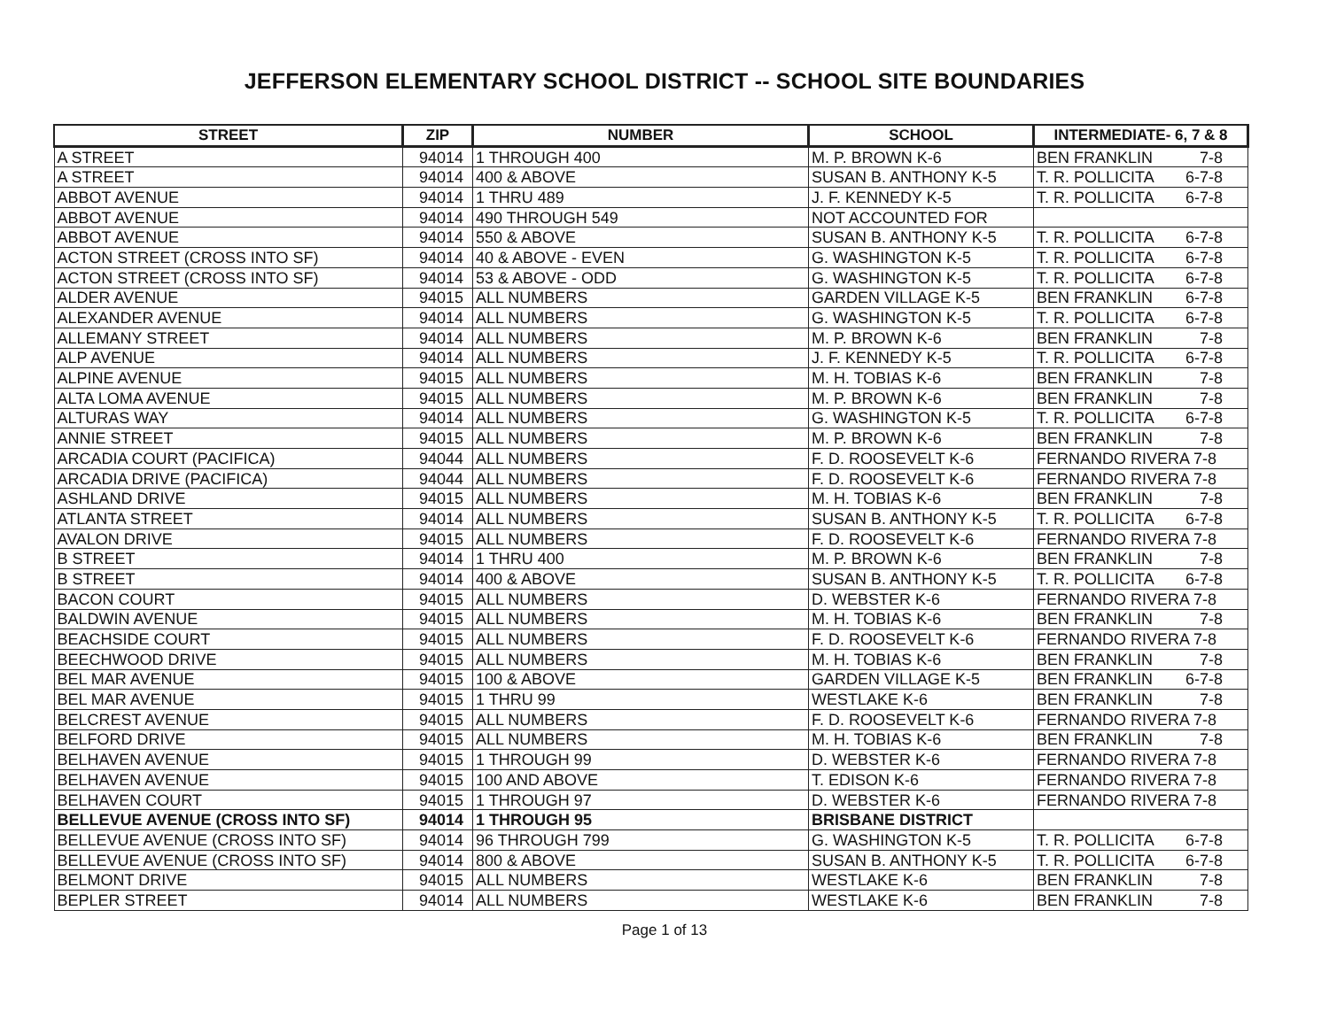JEFFERSON ELEMENTARY SCHOOL DISTRICT -- SCHOOL SITE BOUNDARIES
| STREET | ZIP | NUMBER | SCHOOL | INTERMEDIATE- 6, 7 & 8 |
| --- | --- | --- | --- | --- |
| A STREET | 94014 | 1 THROUGH 400 | M. P. BROWN K-6 | BEN FRANKLIN 7-8 |
| A STREET | 94014 | 400 & ABOVE | SUSAN B. ANTHONY K-5 | T. R. POLLICITA 6-7-8 |
| ABBOT AVENUE | 94014 | 1 THRU 489 | J. F. KENNEDY K-5 | T. R. POLLICITA 6-7-8 |
| ABBOT AVENUE | 94014 | 490 THROUGH 549 | NOT ACCOUNTED FOR | |
| ABBOT AVENUE | 94014 | 550 & ABOVE | SUSAN B. ANTHONY K-5 | T. R. POLLICITA 6-7-8 |
| ACTON STREET (CROSS INTO SF) | 94014 | 40 & ABOVE - EVEN | G. WASHINGTON K-5 | T. R. POLLICITA 6-7-8 |
| ACTON STREET (CROSS INTO SF) | 94014 | 53 & ABOVE - ODD | G. WASHINGTON K-5 | T. R. POLLICITA 6-7-8 |
| ALDER AVENUE | 94015 | ALL NUMBERS | GARDEN VILLAGE K-5 | BEN FRANKLIN 6-7-8 |
| ALEXANDER AVENUE | 94014 | ALL NUMBERS | G. WASHINGTON K-5 | T. R. POLLICITA 6-7-8 |
| ALLEMANY STREET | 94014 | ALL NUMBERS | M. P. BROWN K-6 | BEN FRANKLIN 7-8 |
| ALP AVENUE | 94014 | ALL NUMBERS | J. F. KENNEDY K-5 | T. R. POLLICITA 6-7-8 |
| ALPINE AVENUE | 94015 | ALL NUMBERS | M. H. TOBIAS K-6 | BEN FRANKLIN 7-8 |
| ALTA LOMA AVENUE | 94015 | ALL NUMBERS | M. P. BROWN K-6 | BEN FRANKLIN 7-8 |
| ALTURAS WAY | 94014 | ALL NUMBERS | G. WASHINGTON K-5 | T. R. POLLICITA 6-7-8 |
| ANNIE STREET | 94015 | ALL NUMBERS | M. P. BROWN K-6 | BEN FRANKLIN 7-8 |
| ARCADIA COURT (PACIFICA) | 94044 | ALL NUMBERS | F. D. ROOSEVELT K-6 | FERNANDO RIVERA 7-8 |
| ARCADIA DRIVE (PACIFICA) | 94044 | ALL NUMBERS | F. D. ROOSEVELT K-6 | FERNANDO RIVERA 7-8 |
| ASHLAND DRIVE | 94015 | ALL NUMBERS | M. H. TOBIAS K-6 | BEN FRANKLIN 7-8 |
| ATLANTA STREET | 94014 | ALL NUMBERS | SUSAN B. ANTHONY K-5 | T. R. POLLICITA 6-7-8 |
| AVALON DRIVE | 94015 | ALL NUMBERS | F. D. ROOSEVELT K-6 | FERNANDO RIVERA 7-8 |
| B STREET | 94014 | 1 THRU 400 | M. P. BROWN K-6 | BEN FRANKLIN 7-8 |
| B STREET | 94014 | 400 & ABOVE | SUSAN B. ANTHONY K-5 | T. R. POLLICITA 6-7-8 |
| BACON COURT | 94015 | ALL NUMBERS | D. WEBSTER K-6 | FERNANDO RIVERA 7-8 |
| BALDWIN AVENUE | 94015 | ALL NUMBERS | M. H. TOBIAS K-6 | BEN FRANKLIN 7-8 |
| BEACHSIDE COURT | 94015 | ALL NUMBERS | F. D. ROOSEVELT K-6 | FERNANDO RIVERA 7-8 |
| BEECHWOOD DRIVE | 94015 | ALL NUMBERS | M. H. TOBIAS K-6 | BEN FRANKLIN 7-8 |
| BEL MAR AVENUE | 94015 | 100 & ABOVE | GARDEN VILLAGE K-5 | BEN FRANKLIN 6-7-8 |
| BEL MAR AVENUE | 94015 | 1 THRU 99 | WESTLAKE K-6 | BEN FRANKLIN 7-8 |
| BELCREST AVENUE | 94015 | ALL NUMBERS | F. D. ROOSEVELT K-6 | FERNANDO RIVERA 7-8 |
| BELFORD DRIVE | 94015 | ALL NUMBERS | M. H. TOBIAS K-6 | BEN FRANKLIN 7-8 |
| BELHAVEN AVENUE | 94015 | 1 THROUGH 99 | D. WEBSTER K-6 | FERNANDO RIVERA 7-8 |
| BELHAVEN AVENUE | 94015 | 100 AND ABOVE | T. EDISON K-6 | FERNANDO RIVERA 7-8 |
| BELHAVEN COURT | 94015 | 1 THROUGH 97 | D. WEBSTER K-6 | FERNANDO RIVERA 7-8 |
| BELLEVUE AVENUE (CROSS INTO SF) | 94014 | 1 THROUGH 95 | BRISBANE DISTRICT | |
| BELLEVUE AVENUE (CROSS INTO SF) | 94014 | 96 THROUGH 799 | G. WASHINGTON K-5 | T. R. POLLICITA 6-7-8 |
| BELLEVUE AVENUE (CROSS INTO SF) | 94014 | 800 & ABOVE | SUSAN B. ANTHONY K-5 | T. R. POLLICITA 6-7-8 |
| BELMONT DRIVE | 94015 | ALL NUMBERS | WESTLAKE K-6 | BEN FRANKLIN 7-8 |
| BEPLER STREET | 94014 | ALL NUMBERS | WESTLAKE K-6 | BEN FRANKLIN 7-8 |
Page 1 of 13